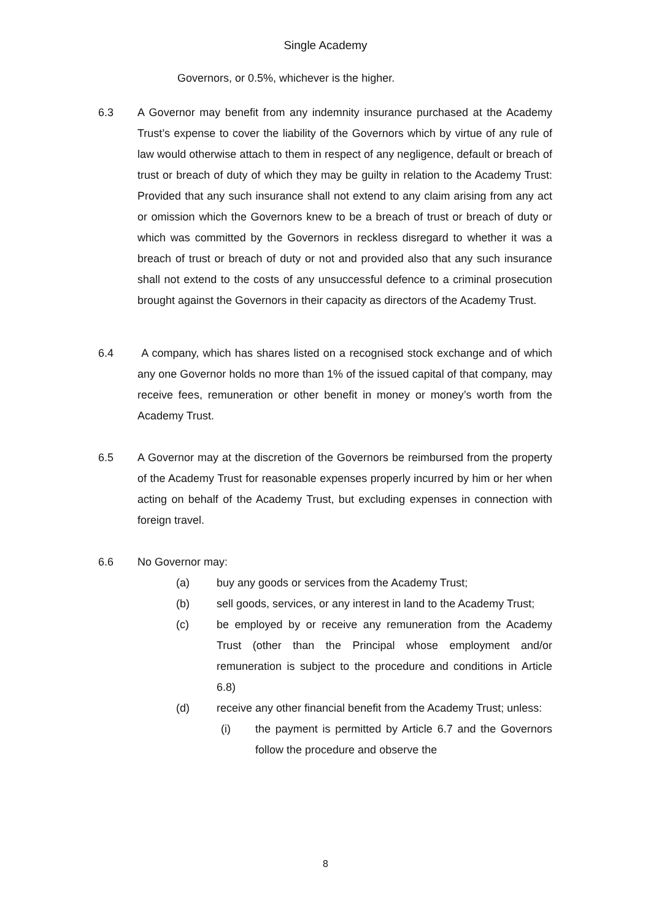Single Academy
Governors, or 0.5%, whichever is the higher.
6.3 A Governor may benefit from any indemnity insurance purchased at the Academy Trust’s expense to cover the liability of the Governors which by virtue of any rule of law would otherwise attach to them in respect of any negligence, default or breach of trust or breach of duty of which they may be guilty in relation to the Academy Trust: Provided that any such insurance shall not extend to any claim arising from any act or omission which the Governors knew to be a breach of trust or breach of duty or which was committed by the Governors in reckless disregard to whether it was a breach of trust or breach of duty or not and provided also that any such insurance shall not extend to the costs of any unsuccessful defence to a criminal prosecution brought against the Governors in their capacity as directors of the Academy Trust.
6.4 A company, which has shares listed on a recognised stock exchange and of which any one Governor holds no more than 1% of the issued capital of that company, may receive fees, remuneration or other benefit in money or money’s worth from the Academy Trust.
6.5 A Governor may at the discretion of the Governors be reimbursed from the property of the Academy Trust for reasonable expenses properly incurred by him or her when acting on behalf of the Academy Trust, but excluding expenses in connection with foreign travel.
6.6 No Governor may:
(a) buy any goods or services from the Academy Trust;
(b) sell goods, services, or any interest in land to the Academy Trust;
(c) be employed by or receive any remuneration from the Academy Trust (other than the Principal whose employment and/or remuneration is subject to the procedure and conditions in Article 6.8)
(d) receive any other financial benefit from the Academy Trust; unless:
(i) the payment is permitted by Article 6.7 and the Governors follow the procedure and observe the
8